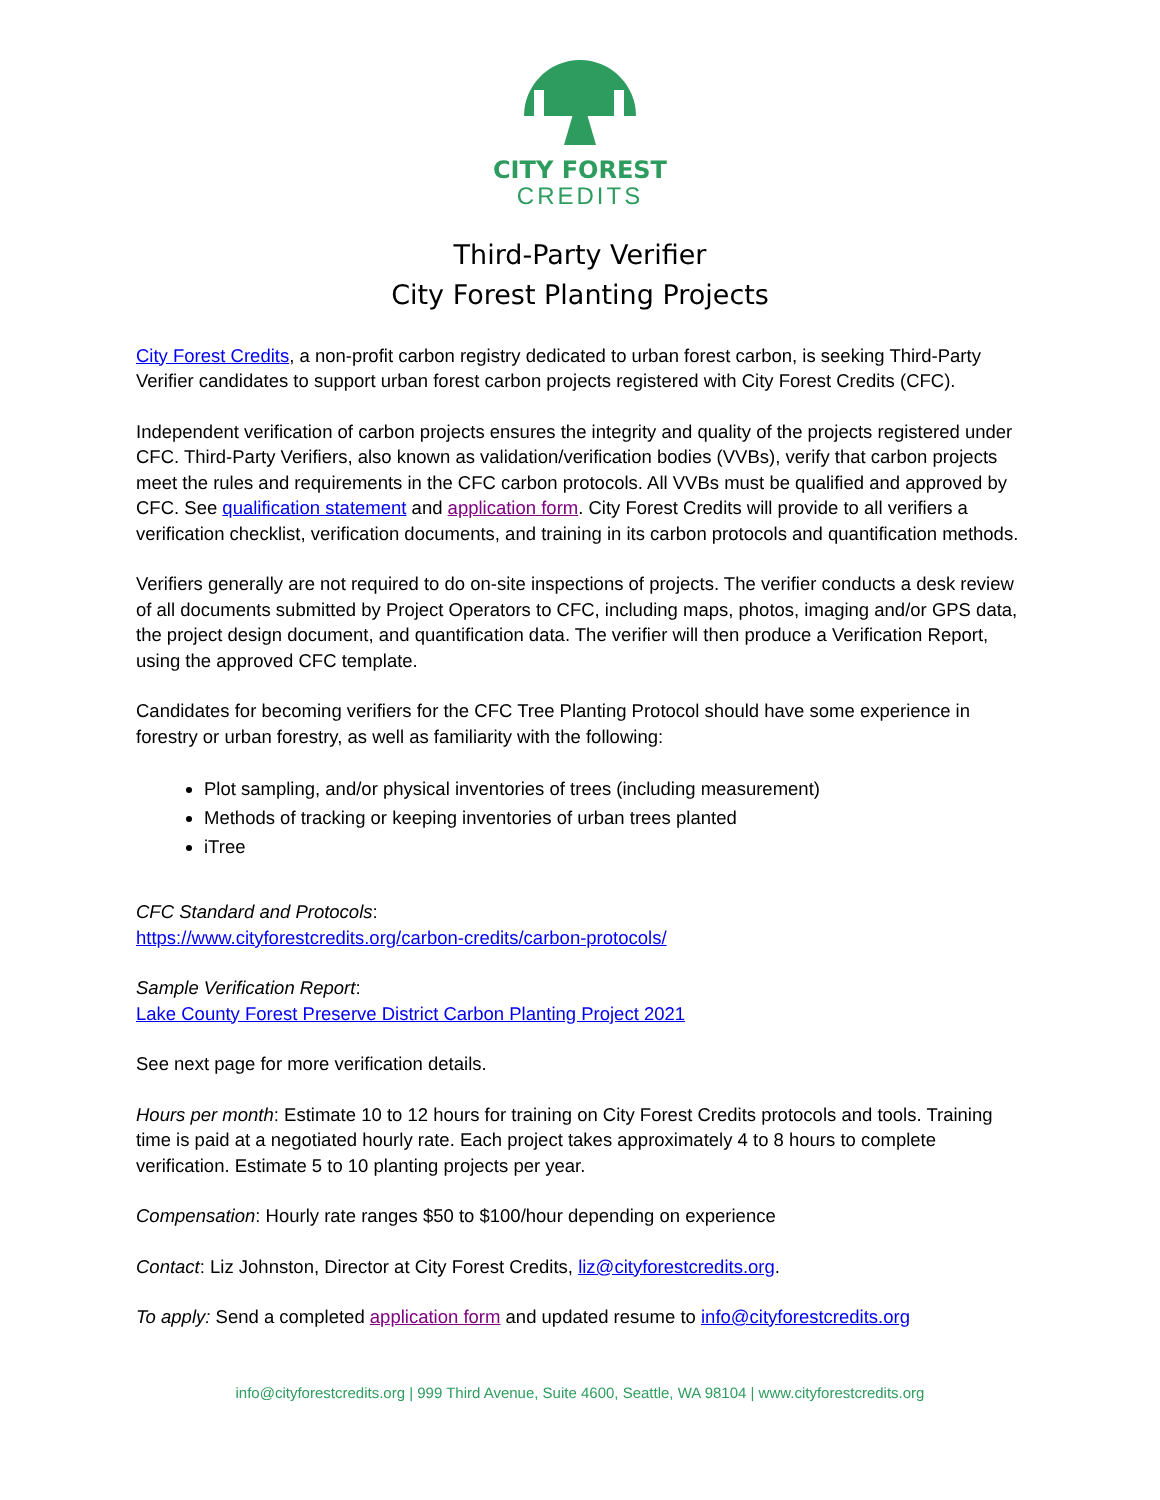CITY FOREST
CREDITS
Third-Party Verifier
City Forest Planting Projects
City Forest Credits, a non-profit carbon registry dedicated to urban forest carbon, is seeking Third-Party Verifier candidates to support urban forest carbon projects registered with City Forest Credits (CFC).
Independent verification of carbon projects ensures the integrity and quality of the projects registered under CFC. Third-Party Verifiers, also known as validation/verification bodies (VVBs), verify that carbon projects meet the rules and requirements in the CFC carbon protocols. All VVBs must be qualified and approved by CFC. See qualification statement and application form. City Forest Credits will provide to all verifiers a verification checklist, verification documents, and training in its carbon protocols and quantification methods.
Verifiers generally are not required to do on-site inspections of projects. The verifier conducts a desk review of all documents submitted by Project Operators to CFC, including maps, photos, imaging and/or GPS data, the project design document, and quantification data. The verifier will then produce a Verification Report, using the approved CFC template.
Candidates for becoming verifiers for the CFC Tree Planting Protocol should have some experience in forestry or urban forestry, as well as familiarity with the following:
Plot sampling, and/or physical inventories of trees (including measurement)
Methods of tracking or keeping inventories of urban trees planted
iTree
CFC Standard and Protocols:
https://www.cityforestcredits.org/carbon-credits/carbon-protocols/
Sample Verification Report:
Lake County Forest Preserve District Carbon Planting Project 2021
See next page for more verification details.
Hours per month: Estimate 10 to 12 hours for training on City Forest Credits protocols and tools. Training time is paid at a negotiated hourly rate. Each project takes approximately 4 to 8 hours to complete verification. Estimate 5 to 10 planting projects per year.
Compensation: Hourly rate ranges $50 to $100/hour depending on experience
Contact: Liz Johnston, Director at City Forest Credits, liz@cityforestcredits.org.
To apply: Send a completed application form and updated resume to info@cityforestcredits.org
info@cityforestcredits.org | 999 Third Avenue, Suite 4600, Seattle, WA 98104 | www.cityforestcredits.org